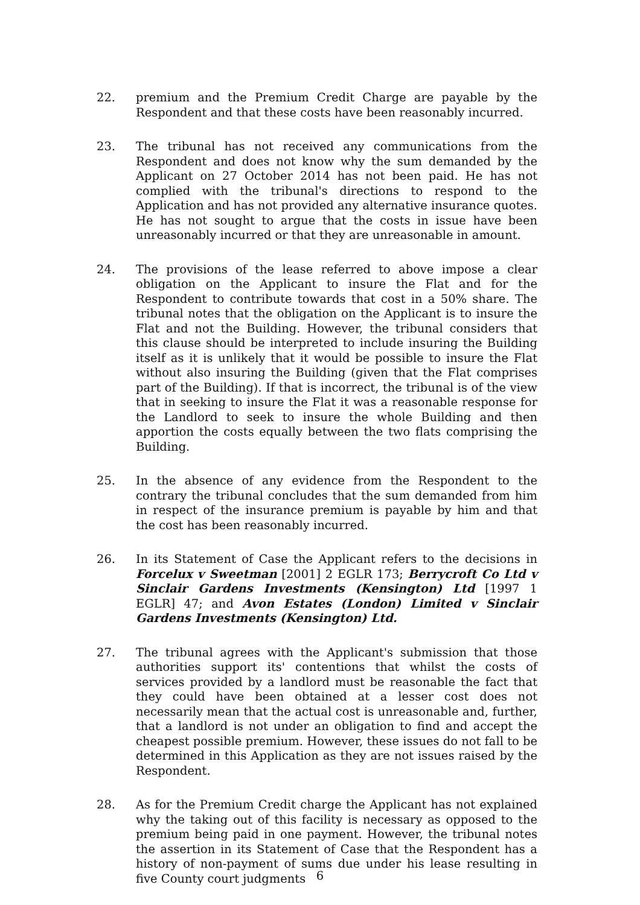22. premium and the Premium Credit Charge are payable by the Respondent and that these costs have been reasonably incurred.
23. The tribunal has not received any communications from the Respondent and does not know why the sum demanded by the Applicant on 27 October 2014 has not been paid. He has not complied with the tribunal's directions to respond to the Application and has not provided any alternative insurance quotes. He has not sought to argue that the costs in issue have been unreasonably incurred or that they are unreasonable in amount.
24. The provisions of the lease referred to above impose a clear obligation on the Applicant to insure the Flat and for the Respondent to contribute towards that cost in a 50% share. The tribunal notes that the obligation on the Applicant is to insure the Flat and not the Building. However, the tribunal considers that this clause should be interpreted to include insuring the Building itself as it is unlikely that it would be possible to insure the Flat without also insuring the Building (given that the Flat comprises part of the Building). If that is incorrect, the tribunal is of the view that in seeking to insure the Flat it was a reasonable response for the Landlord to seek to insure the whole Building and then apportion the costs equally between the two flats comprising the Building.
25. In the absence of any evidence from the Respondent to the contrary the tribunal concludes that the sum demanded from him in respect of the insurance premium is payable by him and that the cost has been reasonably incurred.
26. In its Statement of Case the Applicant refers to the decisions in Forcelux v Sweetman [2001] 2 EGLR 173; Berrycroft Co Ltd v Sinclair Gardens Investments (Kensington) Ltd [1997 1 EGLR] 47; and Avon Estates (London) Limited v Sinclair Gardens Investments (Kensington) Ltd.
27. The tribunal agrees with the Applicant's submission that those authorities support its' contentions that whilst the costs of services provided by a landlord must be reasonable the fact that they could have been obtained at a lesser cost does not necessarily mean that the actual cost is unreasonable and, further, that a landlord is not under an obligation to find and accept the cheapest possible premium. However, these issues do not fall to be determined in this Application as they are not issues raised by the Respondent.
28. As for the Premium Credit charge the Applicant has not explained why the taking out of this facility is necessary as opposed to the premium being paid in one payment. However, the tribunal notes the assertion in its Statement of Case that the Respondent has a history of non-payment of sums due under his lease resulting in five County court judgments
6